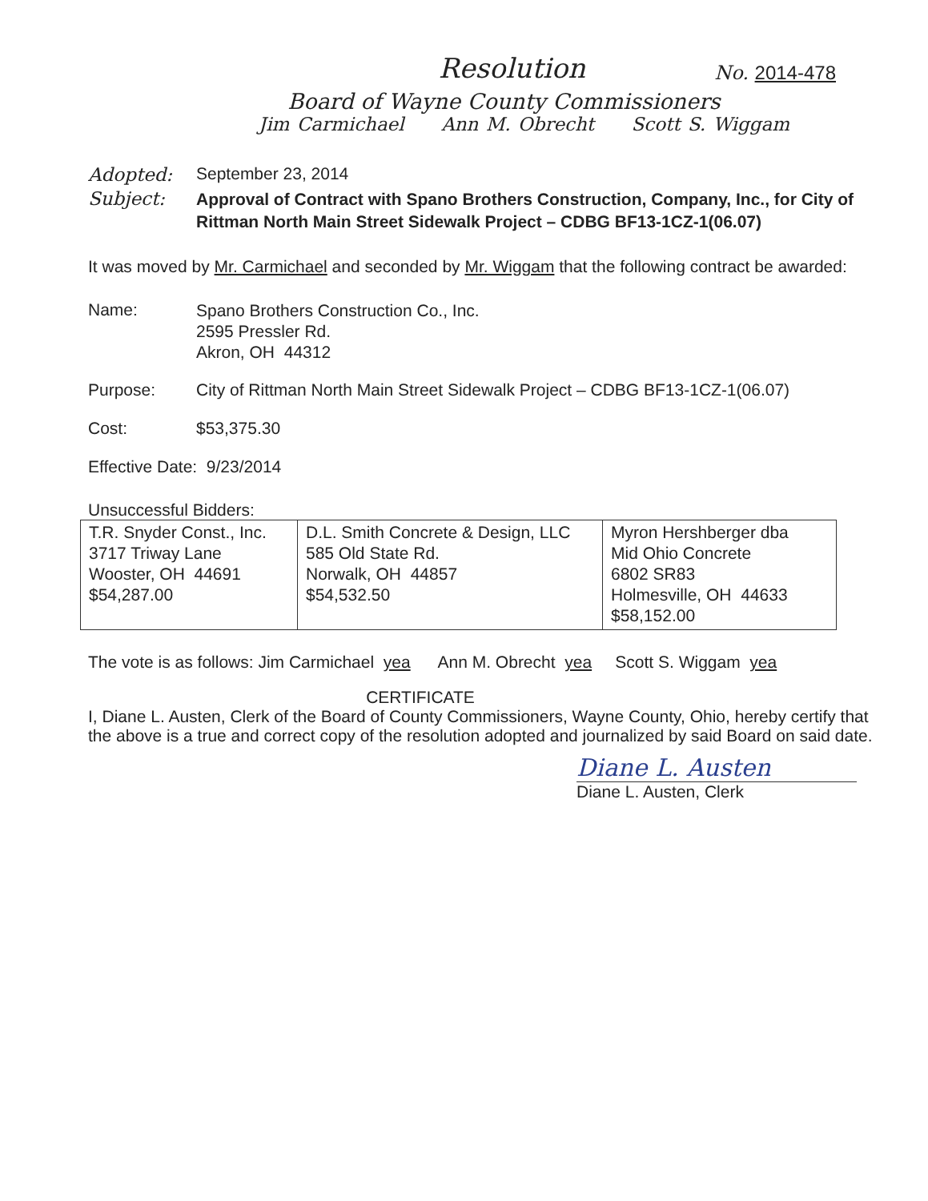Resolution
No. 2014-478
Board of Wayne County Commissioners
Jim Carmichael Ann M. Obrecht Scott S. Wiggam
Adopted: September 23, 2014
Subject:
Approval of Contract with Spano Brothers Construction, Company, Inc., for City of Rittman North Main Street Sidewalk Project – CDBG BF13-1CZ-1(06.07)
It was moved by Mr. Carmichael and seconded by Mr. Wiggam that the following contract be awarded:
Name:
Spano Brothers Construction Co., Inc.
2595 Pressler Rd.
Akron, OH 44312
Purpose: City of Rittman North Main Street Sidewalk Project – CDBG BF13-1CZ-1(06.07)
Cost: $53,375.30
Effective Date: 9/23/2014
Unsuccessful Bidders:
| T.R. Snyder Const., Inc. 3717 Triway Lane Wooster, OH 44691 $54,287.00 | D.L. Smith Concrete & Design, LLC 585 Old State Rd. Norwalk, OH 44857 $54,532.50 | Myron Hershberger dba Mid Ohio Concrete 6802 SR83 Holmesville, OH 44633 $58,152.00 |
The vote is as follows: Jim Carmichael yea Ann M. Obrecht yea Scott S. Wiggam yea
CERTIFICATE
I, Diane L. Austen, Clerk of the Board of County Commissioners, Wayne County, Ohio, hereby certify that the above is a true and correct copy of the resolution adopted and journalized by said Board on said date.
Diane L. Austen
Diane L. Austen, Clerk